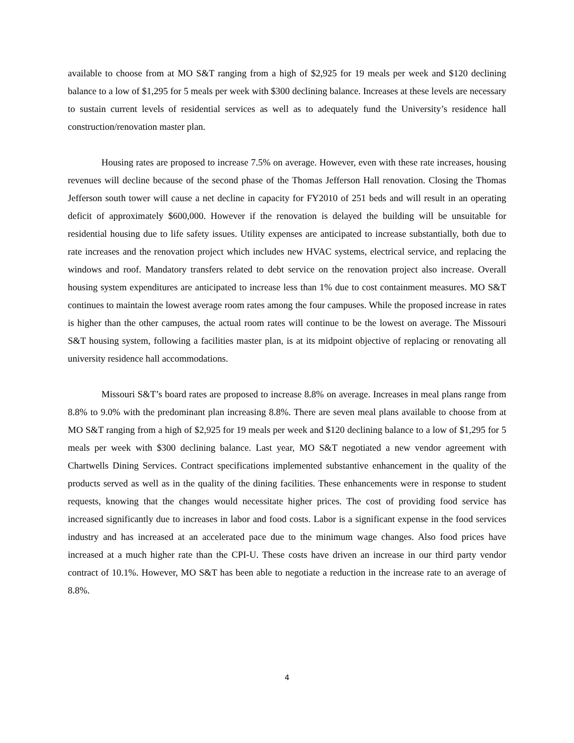available to choose from at MO S&T ranging from a high of $2,925 for 19 meals per week and $120 declining balance to a low of $1,295 for 5 meals per week with $300 declining balance. Increases at these levels are necessary to sustain current levels of residential services as well as to adequately fund the University’s residence hall construction/renovation master plan.
Housing rates are proposed to increase 7.5% on average. However, even with these rate increases, housing revenues will decline because of the second phase of the Thomas Jefferson Hall renovation. Closing the Thomas Jefferson south tower will cause a net decline in capacity for FY2010 of 251 beds and will result in an operating deficit of approximately $600,000. However if the renovation is delayed the building will be unsuitable for residential housing due to life safety issues. Utility expenses are anticipated to increase substantially, both due to rate increases and the renovation project which includes new HVAC systems, electrical service, and replacing the windows and roof. Mandatory transfers related to debt service on the renovation project also increase. Overall housing system expenditures are anticipated to increase less than 1% due to cost containment measures. MO S&T continues to maintain the lowest average room rates among the four campuses. While the proposed increase in rates is higher than the other campuses, the actual room rates will continue to be the lowest on average. The Missouri S&T housing system, following a facilities master plan, is at its midpoint objective of replacing or renovating all university residence hall accommodations.
Missouri S&T’s board rates are proposed to increase 8.8% on average. Increases in meal plans range from 8.8% to 9.0% with the predominant plan increasing 8.8%. There are seven meal plans available to choose from at MO S&T ranging from a high of $2,925 for 19 meals per week and $120 declining balance to a low of $1,295 for 5 meals per week with $300 declining balance. Last year, MO S&T negotiated a new vendor agreement with Chartwells Dining Services. Contract specifications implemented substantive enhancement in the quality of the products served as well as in the quality of the dining facilities. These enhancements were in response to student requests, knowing that the changes would necessitate higher prices. The cost of providing food service has increased significantly due to increases in labor and food costs. Labor is a significant expense in the food services industry and has increased at an accelerated pace due to the minimum wage changes. Also food prices have increased at a much higher rate than the CPI-U. These costs have driven an increase in our third party vendor contract of 10.1%. However, MO S&T has been able to negotiate a reduction in the increase rate to an average of 8.8%.
4